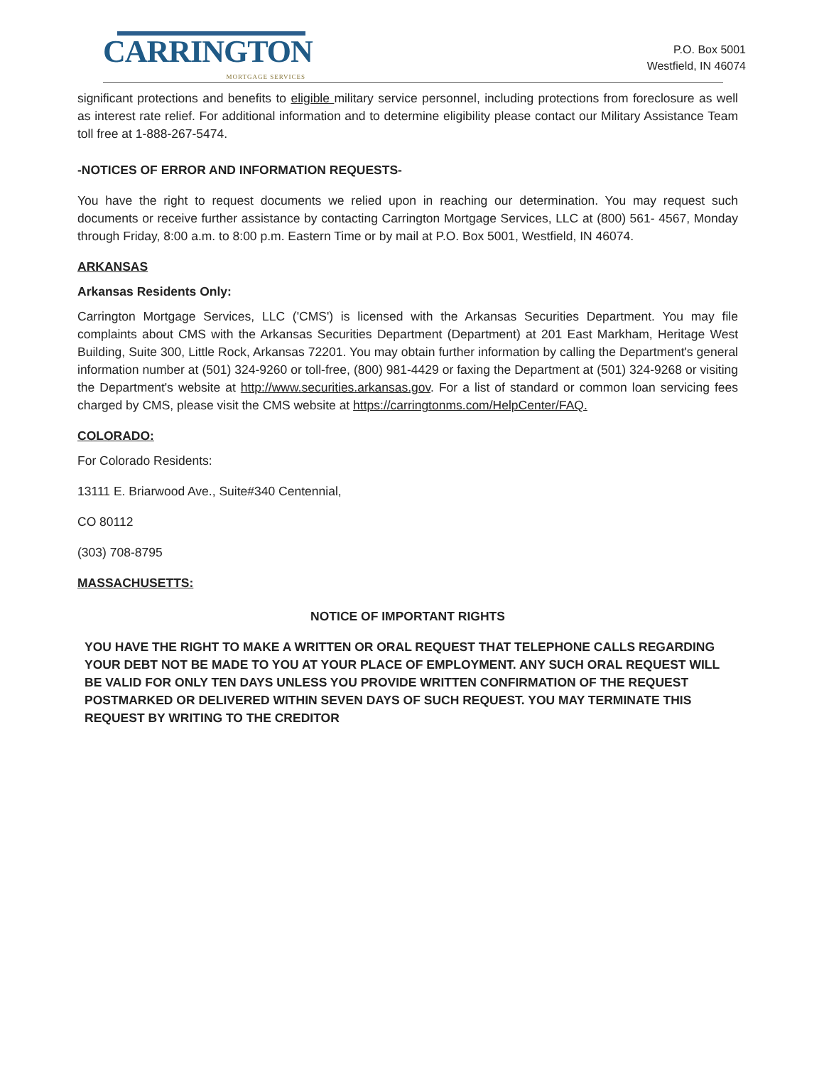CARRINGTON
MORTGAGE SERVICES
P.O. Box 5001
Westfield, IN 46074
significant protections and benefits to eligible military service personnel, including protections from foreclosure as well as interest rate relief. For additional information and to determine eligibility please contact our Military Assistance Team toll free at 1-888-267-5474.
-NOTICES OF ERROR AND INFORMATION REQUESTS-
You have the right to request documents we relied upon in reaching our determination. You may request such documents or receive further assistance by contacting Carrington Mortgage Services, LLC at (800) 561- 4567, Monday through Friday, 8:00 a.m. to 8:00 p.m. Eastern Time or by mail at P.O. Box 5001, Westfield, IN 46074.
ARKANSAS
Arkansas Residents Only:
Carrington Mortgage Services, LLC ('CMS') is licensed with the Arkansas Securities Department. You may file complaints about CMS with the Arkansas Securities Department (Department) at 201 East Markham, Heritage West Building, Suite 300, Little Rock, Arkansas 72201. You may obtain further information by calling the Department's general information number at (501) 324-9260 or toll-free, (800) 981-4429 or faxing the Department at (501) 324-9268 or visiting the Department's website at http://www.securities.arkansas.gov. For a list of standard or common loan servicing fees charged by CMS, please visit the CMS website at https://carringtonms.com/HelpCenter/FAQ.
COLORADO:
For Colorado Residents:
13111 E. Briarwood Ave., Suite#340 Centennial,
CO 80112
(303) 708-8795
MASSACHUSETTS:
NOTICE OF IMPORTANT RIGHTS
YOU HAVE THE RIGHT TO MAKE A WRITTEN OR ORAL REQUEST THAT TELEPHONE CALLS REGARDING YOUR DEBT NOT BE MADE TO YOU AT YOUR PLACE OF EMPLOYMENT. ANY SUCH ORAL REQUEST WILL BE VALID FOR ONLY TEN DAYS UNLESS YOU PROVIDE WRITTEN CONFIRMATION OF THE REQUEST POSTMARKED OR DELIVERED WITHIN SEVEN DAYS OF SUCH REQUEST. YOU MAY TERMINATE THIS REQUEST BY WRITING TO THE CREDITOR